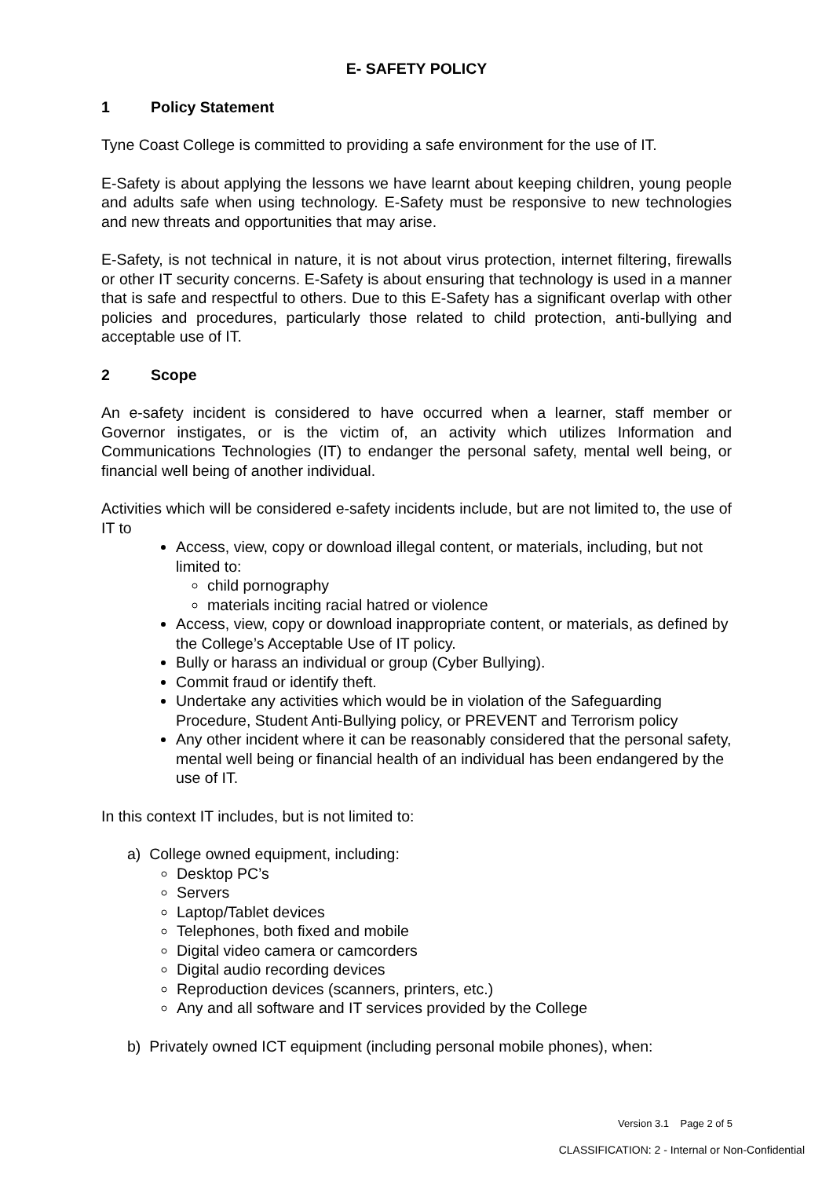E- SAFETY POLICY
1 Policy Statement
Tyne Coast College is committed to providing a safe environment for the use of IT.
E-Safety is about applying the lessons we have learnt about keeping children, young people and adults safe when using technology. E-Safety must be responsive to new technologies and new threats and opportunities that may arise.
E-Safety, is not technical in nature, it is not about virus protection, internet filtering, firewalls or other IT security concerns. E-Safety is about ensuring that technology is used in a manner that is safe and respectful to others. Due to this E-Safety has a significant overlap with other policies and procedures, particularly those related to child protection, anti-bullying and acceptable use of IT.
2 Scope
An e-safety incident is considered to have occurred when a learner, staff member or Governor instigates, or is the victim of, an activity which utilizes Information and Communications Technologies (IT) to endanger the personal safety, mental well being, or financial well being of another individual.
Activities which will be considered e-safety incidents include, but are not limited to, the use of IT to
Access, view, copy or download illegal content, or materials, including, but not limited to:
child pornography
materials inciting racial hatred or violence
Access, view, copy or download inappropriate content, or materials, as defined by the College’s Acceptable Use of IT policy.
Bully or harass an individual or group (Cyber Bullying).
Commit fraud or identify theft.
Undertake any activities which would be in violation of the Safeguarding Procedure, Student Anti-Bullying policy, or PREVENT and Terrorism policy
Any other incident where it can be reasonably considered that the personal safety, mental well being or financial health of an individual has been endangered by the use of IT.
In this context IT includes, but is not limited to:
a) College owned equipment, including:
Desktop PC’s
Servers
Laptop/Tablet devices
Telephones, both fixed and mobile
Digital video camera or camcorders
Digital audio recording devices
Reproduction devices (scanners, printers, etc.)
Any and all software and IT services provided by the College
b) Privately owned ICT equipment (including personal mobile phones), when:
Version 3.1 Page 2 of 5
CLASSIFICATION: 2 - Internal or Non-Confidential